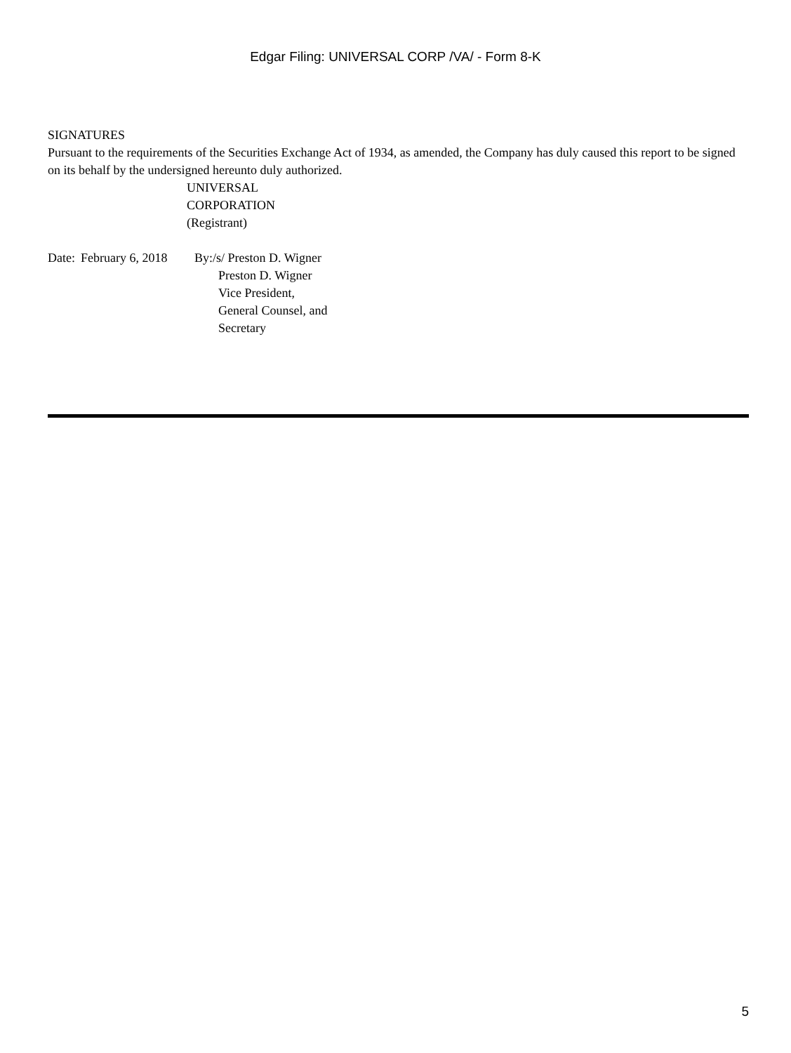Edgar Filing: UNIVERSAL CORP /VA/ - Form 8-K
SIGNATURES
Pursuant to the requirements of the Securities Exchange Act of 1934, as amended, the Company has duly caused this report to be signed on its behalf by the undersigned hereunto duly authorized.
UNIVERSAL
CORPORATION
(Registrant)
| Date: | February 6, 2018 | By: | /s/ Preston D. Wigner |
| | | | Preston D. Wigner Vice President, General Counsel, and Secretary |
5